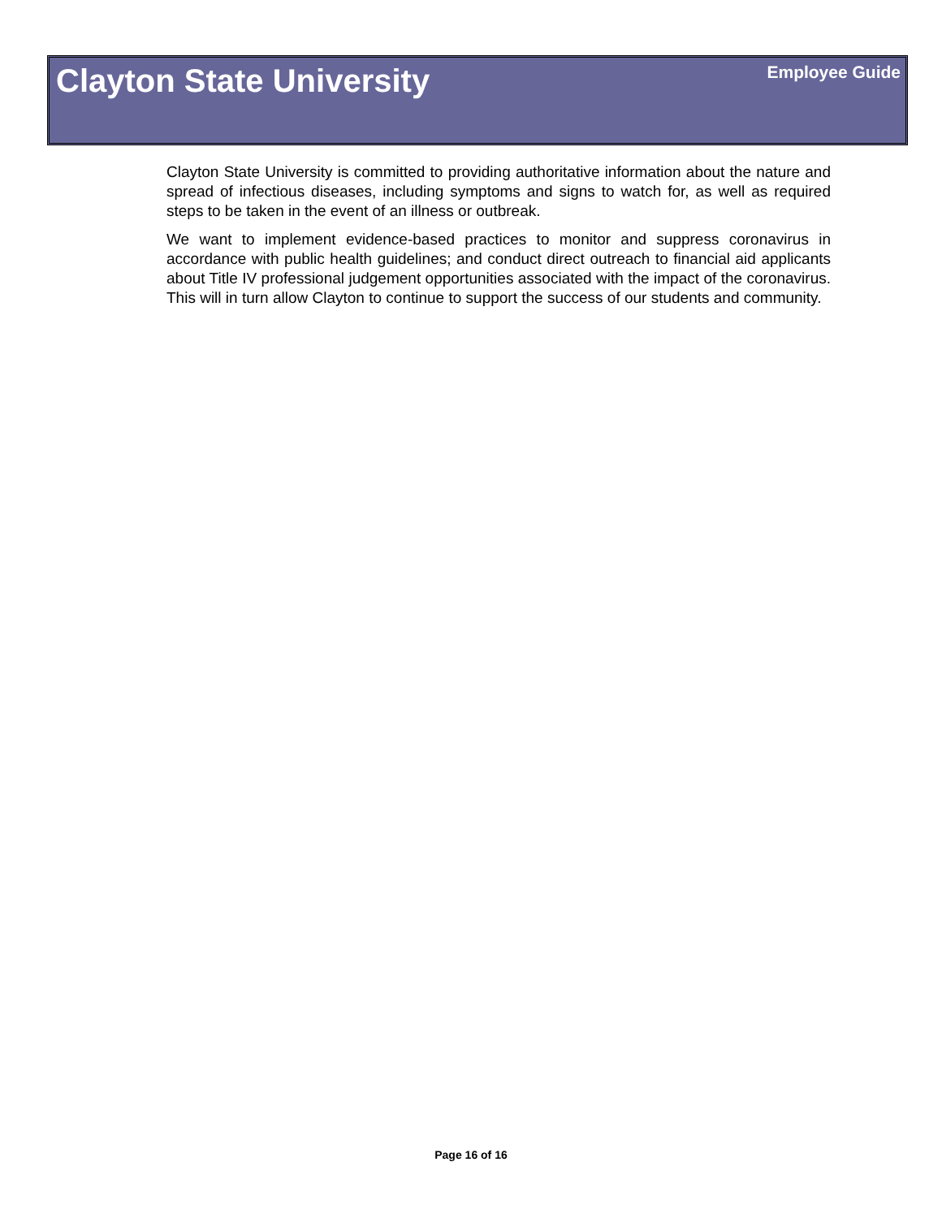Clayton State University
Employee Guide
Clayton State University is committed to providing authoritative information about the nature and spread of infectious diseases, including symptoms and signs to watch for, as well as required steps to be taken in the event of an illness or outbreak.
We want to implement evidence-based practices to monitor and suppress coronavirus in accordance with public health guidelines; and conduct direct outreach to financial aid applicants about Title IV professional judgement opportunities associated with the impact of the coronavirus. This will in turn allow Clayton to continue to support the success of our students and community.
Page 16 of 16